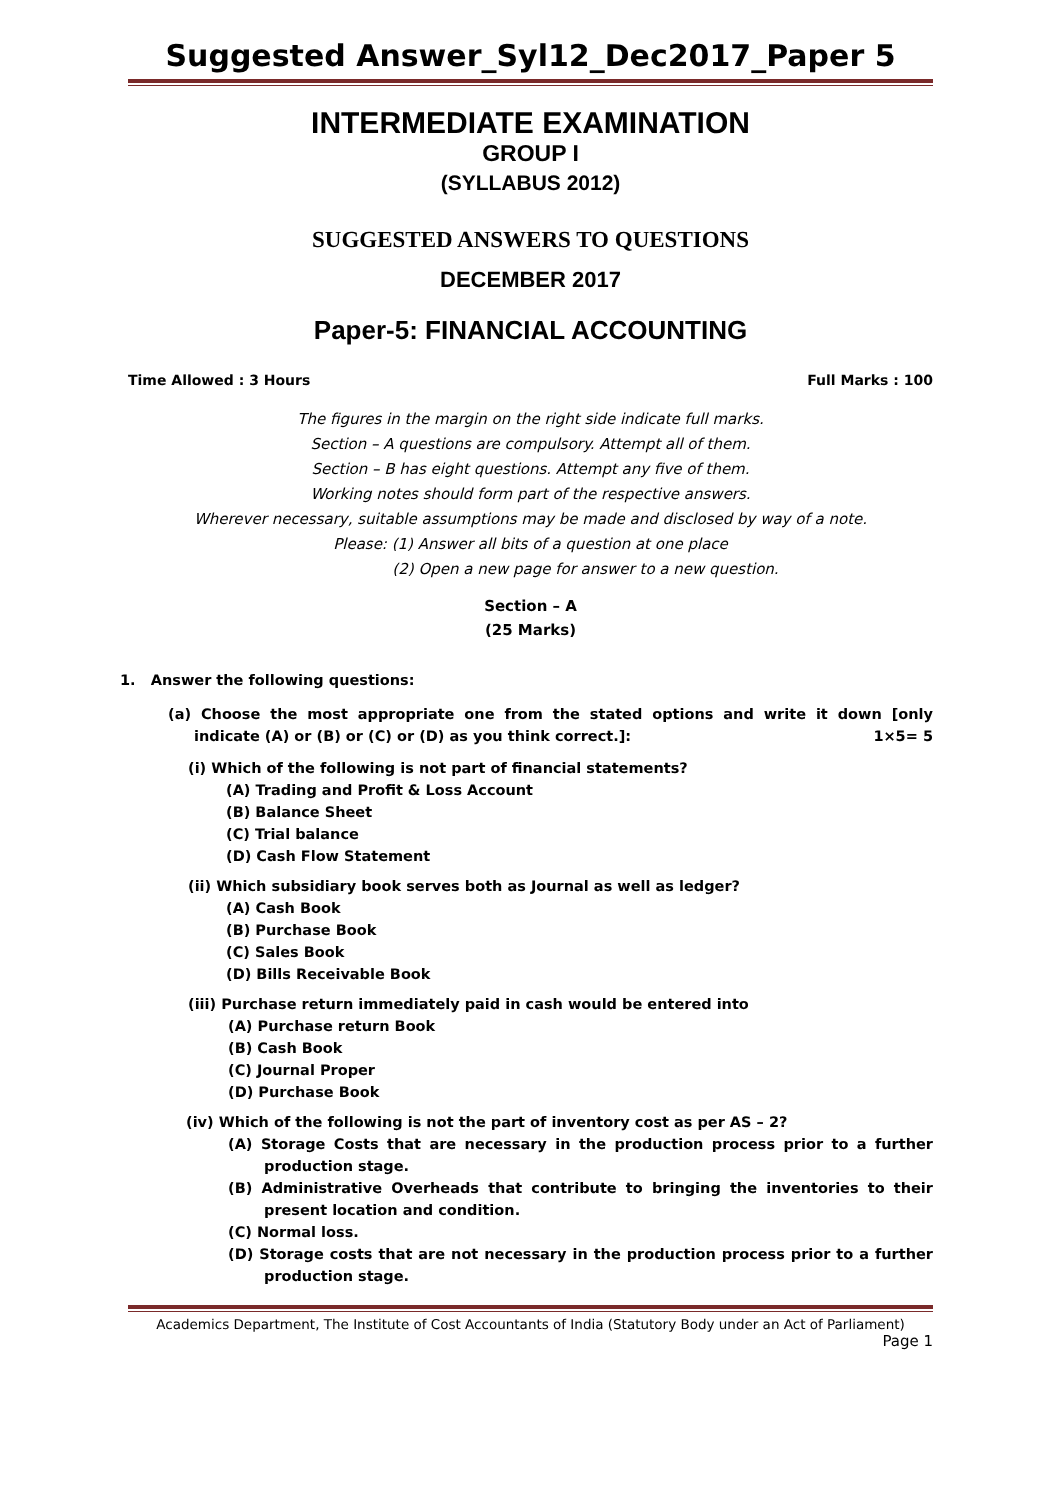Suggested Answer_Syl12_Dec2017_Paper 5
INTERMEDIATE EXAMINATION
GROUP I
(SYLLABUS 2012)
SUGGESTED ANSWERS TO QUESTIONS
DECEMBER 2017
Paper-5: FINANCIAL ACCOUNTING
Time Allowed : 3 Hours Full Marks : 100
The figures in the margin on the right side indicate full marks.
Section – A questions are compulsory. Attempt all of them.
Section – B has eight questions. Attempt any five of them.
Working notes should form part of the respective answers.
Wherever necessary, suitable assumptions may be made and disclosed by way of a note.
Please: (1) Answer all bits of a question at one place
(2) Open a new page for answer to a new question.
Section – A
(25 Marks)
1. Answer the following questions:
(a) Choose the most appropriate one from the stated options and write it down [only indicate (A) or (B) or (C) or (D) as you think correct.]: 1×5= 5
(i) Which of the following is not part of financial statements?
(A) Trading and Profit & Loss Account
(B) Balance Sheet
(C) Trial balance
(D) Cash Flow Statement
(ii) Which subsidiary book serves both as Journal as well as ledger?
(A) Cash Book
(B) Purchase Book
(C) Sales Book
(D) Bills Receivable Book
(iii) Purchase return immediately paid in cash would be entered into
(A) Purchase return Book
(B) Cash Book
(C) Journal Proper
(D) Purchase Book
(iv) Which of the following is not the part of inventory cost as per AS – 2?
(A) Storage Costs that are necessary in the production process prior to a further production stage.
(B) Administrative Overheads that contribute to bringing the inventories to their present location and condition.
(C) Normal loss.
(D) Storage costs that are not necessary in the production process prior to a further production stage.
Academics Department, The Institute of Cost Accountants of India (Statutory Body under an Act of Parliament)
Page 1